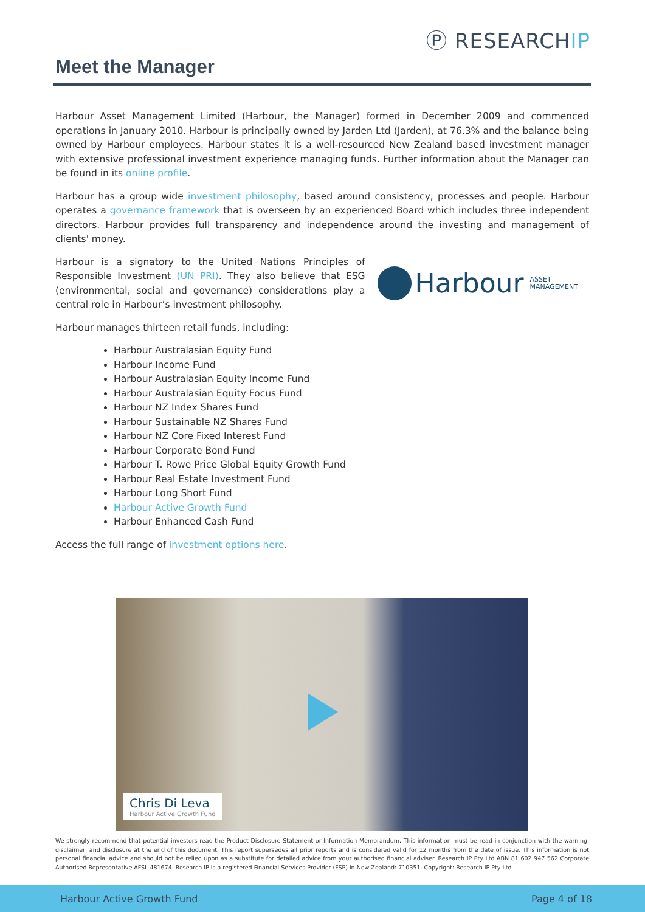Ⓟ RESEARCHIP
Meet the Manager
Harbour Asset Management Limited (Harbour, the Manager) formed in December 2009 and commenced operations in January 2010. Harbour is principally owned by Jarden Ltd (Jarden), at 76.3% and the balance being owned by Harbour employees. Harbour states it is a well-resourced New Zealand based investment manager with extensive professional investment experience managing funds. Further information about the Manager can be found in its online profile.
Harbour has a group wide investment philosophy, based around consistency, processes and people. Harbour operates a governance framework that is overseen by an experienced Board which includes three independent directors. Harbour provides full transparency and independence around the investing and management of clients' money.
Harbour ASSET
MANAGEMENT
Harbour is a signatory to the United Nations Principles of Responsible Investment (UN PRI). They also believe that ESG (environmental, social and governance) considerations play a central role in Harbour’s investment philosophy.
Harbour manages thirteen retail funds, including:
Harbour Australasian Equity Fund
Harbour Income Fund
Harbour Australasian Equity Income Fund
Harbour Australasian Equity Focus Fund
Harbour NZ Index Shares Fund
Harbour Sustainable NZ Shares Fund
Harbour NZ Core Fixed Interest Fund
Harbour Corporate Bond Fund
Harbour T. Rowe Price Global Equity Growth Fund
Harbour Real Estate Investment Fund
Harbour Long Short Fund
Harbour Active Growth Fund
Harbour Enhanced Cash Fund
Access the full range of investment options here.
Chris Di Leva
Harbour Active Growth Fund
We strongly recommend that potential investors read the Product Disclosure Statement or Information Memorandum. This information must be read in conjunction with the warning, disclaimer, and disclosure at the end of this document. This report supersedes all prior reports and is considered valid for 12 months from the date of issue. This information is not personal financial advice and should not be relied upon as a substitute for detailed advice from your authorised financial adviser. Research IP Pty Ltd ABN 81 602 947 562 Corporate Authorised Representative AFSL 481674. Research IP is a registered Financial Services Provider (FSP) in New Zealand: 710351. Copyright: Research IP Pty Ltd
Harbour Active Growth Fund Page 4 of 18